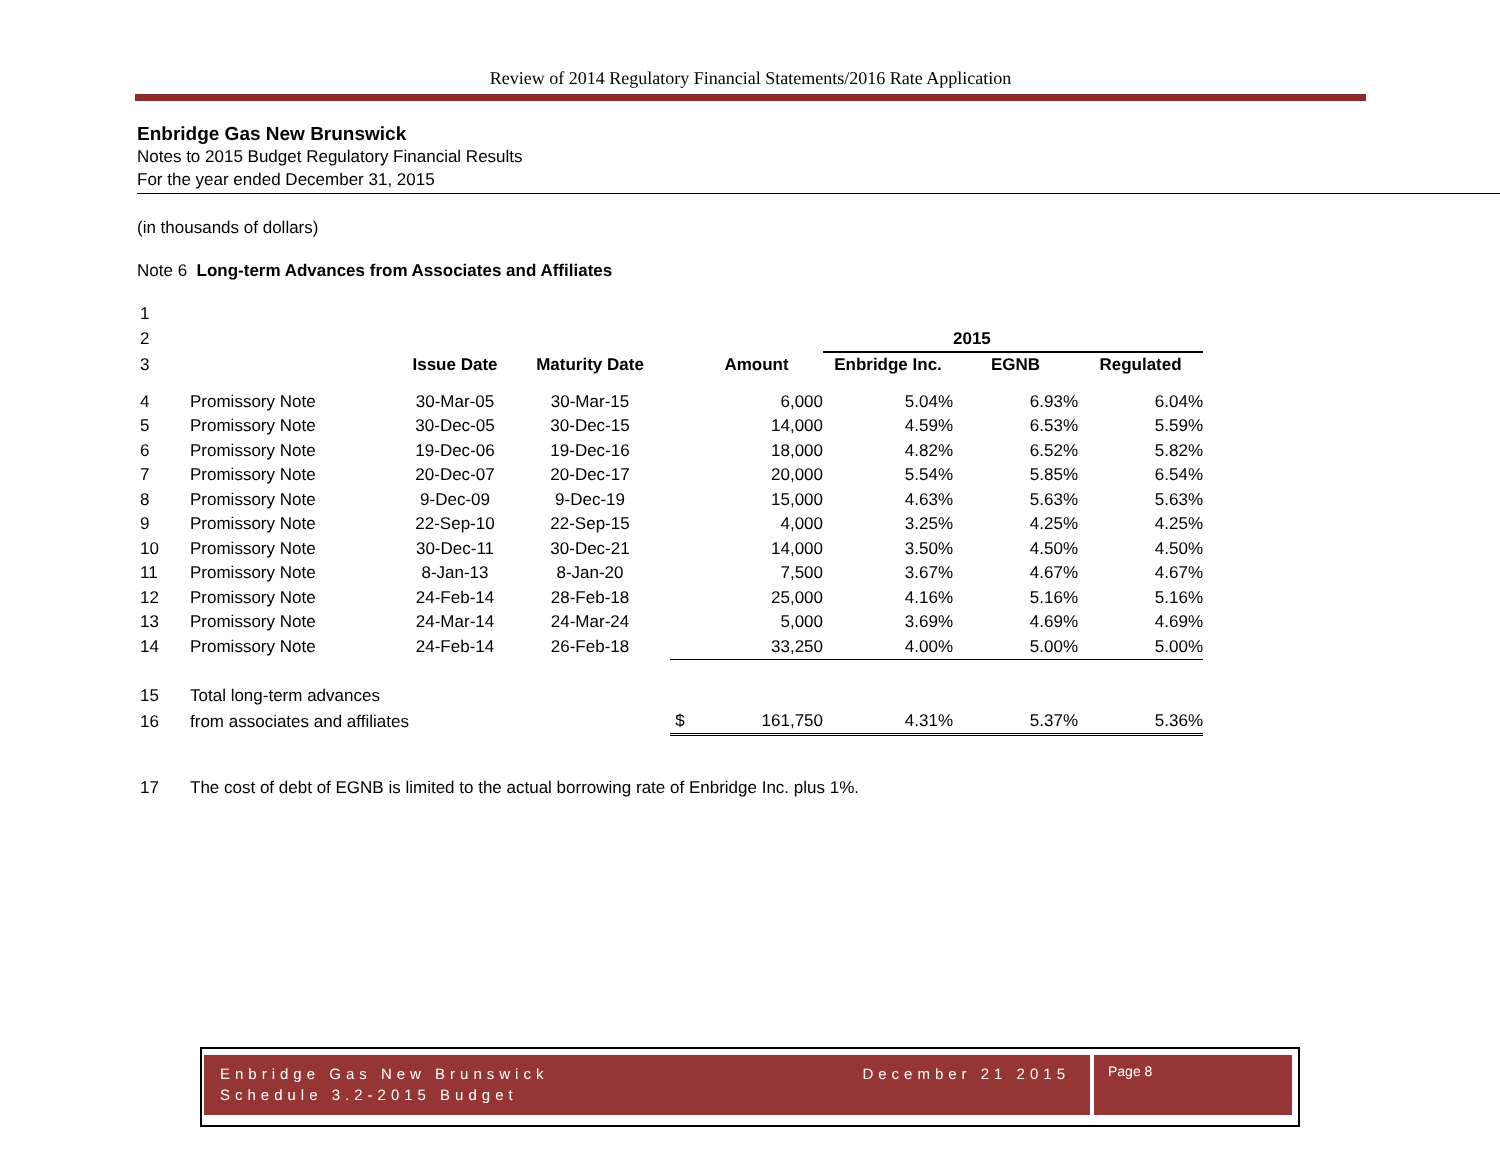Review of 2014 Regulatory Financial Statements/2016 Rate Application
Enbridge Gas New Brunswick
Notes to 2015 Budget Regulatory Financial Results
For the year ended December 31, 2015
(in thousands of dollars)
Note 6 Long-term Advances from Associates and Affiliates
| 1 | | | | | | | | |
| 2 | | | | | | | 2015 | |
| 3 | | Issue Date | Maturity Date | | Amount | Enbridge Inc. | EGNB | Regulated |
| 4 | Promissory Note | 30-Mar-05 | 30-Mar-15 | | 6,000 | 5.04% | 6.93% | 6.04% |
| 5 | Promissory Note | 30-Dec-05 | 30-Dec-15 | | 14,000 | 4.59% | 6.53% | 5.59% |
| 6 | Promissory Note | 19-Dec-06 | 19-Dec-16 | | 18,000 | 4.82% | 6.52% | 5.82% |
| 7 | Promissory Note | 20-Dec-07 | 20-Dec-17 | | 20,000 | 5.54% | 5.85% | 6.54% |
| 8 | Promissory Note | 9-Dec-09 | 9-Dec-19 | | 15,000 | 4.63% | 5.63% | 5.63% |
| 9 | Promissory Note | 22-Sep-10 | 22-Sep-15 | | 4,000 | 3.25% | 4.25% | 4.25% |
| 10 | Promissory Note | 30-Dec-11 | 30-Dec-21 | | 14,000 | 3.50% | 4.50% | 4.50% |
| 11 | Promissory Note | 8-Jan-13 | 8-Jan-20 | | 7,500 | 3.67% | 4.67% | 4.67% |
| 12 | Promissory Note | 24-Feb-14 | 28-Feb-18 | | 25,000 | 4.16% | 5.16% | 5.16% |
| 13 | Promissory Note | 24-Mar-14 | 24-Mar-24 | | 5,000 | 3.69% | 4.69% | 4.69% |
| 14 | Promissory Note | 24-Feb-14 | 26-Feb-18 | | 33,250 | 4.00% | 5.00% | 5.00% |
| 15 | Total long-term advances | | | | | | | |
| 16 | from associates and affiliates | | | $ | 161,750 | 4.31% | 5.37% | 5.36% |
| 17 | The cost of debt of EGNB is limited to the actual borrowing rate of Enbridge Inc. plus 1%. | | | | | | | |
Enbridge Gas New Brunswick December 21 2015
Schedule 3.2-2015 Budget
Page 8